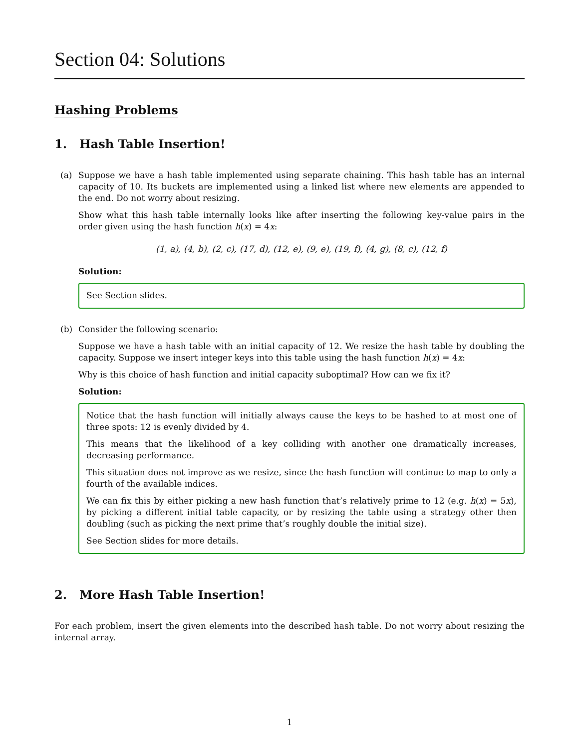Section 04: Solutions
Hashing Problems
1. Hash Table Insertion!
(a) Suppose we have a hash table implemented using separate chaining. This hash table has an internal capacity of 10. Its buckets are implemented using a linked list where new elements are appended to the end. Do not worry about resizing.
Show what this hash table internally looks like after inserting the following key-value pairs in the order given using the hash function h(x) = 4x:
(1, a), (4, b), (2, c), (17, d), (12, e), (9, e), (19, f), (4, g), (8, c), (12, f)
Solution:
See Section slides.
(b) Consider the following scenario:
Suppose we have a hash table with an initial capacity of 12. We resize the hash table by doubling the capacity. Suppose we insert integer keys into this table using the hash function h(x) = 4x:
Why is this choice of hash function and initial capacity suboptimal? How can we fix it?
Solution:
Notice that the hash function will initially always cause the keys to be hashed to at most one of three spots: 12 is evenly divided by 4.
This means that the likelihood of a key colliding with another one dramatically increases, decreasing performance.
This situation does not improve as we resize, since the hash function will continue to map to only a fourth of the available indices.
We can fix this by either picking a new hash function that’s relatively prime to 12 (e.g. h(x) = 5x), by picking a different initial table capacity, or by resizing the table using a strategy other then doubling (such as picking the next prime that’s roughly double the initial size).
See Section slides for more details.
2. More Hash Table Insertion!
For each problem, insert the given elements into the described hash table. Do not worry about resizing the internal array.
1